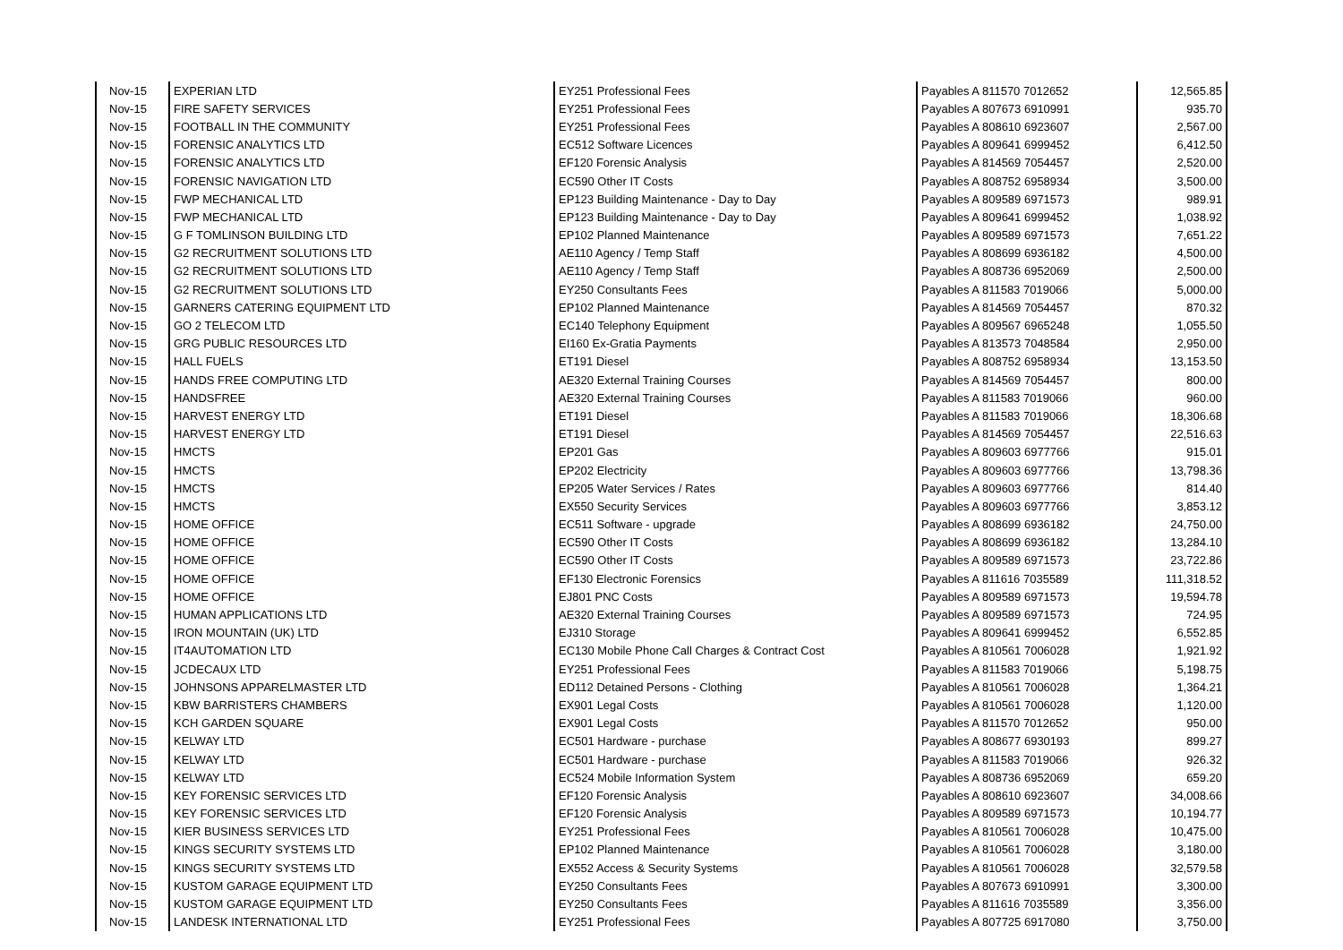| Nov-15 | EXPERIAN LTD | EY251 Professional Fees | Payables A 811570 7012652 | 12,565.85 |
| Nov-15 | FIRE SAFETY SERVICES | EY251 Professional Fees | Payables A 807673 6910991 | 935.70 |
| Nov-15 | FOOTBALL IN THE COMMUNITY | EY251 Professional Fees | Payables A 808610 6923607 | 2,567.00 |
| Nov-15 | FORENSIC ANALYTICS LTD | EC512 Software Licences | Payables A 809641 6999452 | 6,412.50 |
| Nov-15 | FORENSIC ANALYTICS LTD | EF120 Forensic Analysis | Payables A 814569 7054457 | 2,520.00 |
| Nov-15 | FORENSIC NAVIGATION LTD | EC590 Other IT Costs | Payables A 808752 6958934 | 3,500.00 |
| Nov-15 | FWP MECHANICAL LTD | EP123 Building Maintenance - Day to Day | Payables A 809589 6971573 | 989.91 |
| Nov-15 | FWP MECHANICAL LTD | EP123 Building Maintenance - Day to Day | Payables A 809641 6999452 | 1,038.92 |
| Nov-15 | G F TOMLINSON BUILDING LTD | EP102 Planned Maintenance | Payables A 809589 6971573 | 7,651.22 |
| Nov-15 | G2 RECRUITMENT SOLUTIONS LTD | AE110 Agency / Temp Staff | Payables A 808699 6936182 | 4,500.00 |
| Nov-15 | G2 RECRUITMENT SOLUTIONS LTD | AE110 Agency / Temp Staff | Payables A 808736 6952069 | 2,500.00 |
| Nov-15 | G2 RECRUITMENT SOLUTIONS LTD | EY250 Consultants Fees | Payables A 811583 7019066 | 5,000.00 |
| Nov-15 | GARNERS CATERING EQUIPMENT LTD | EP102 Planned Maintenance | Payables A 814569 7054457 | 870.32 |
| Nov-15 | GO 2 TELECOM LTD | EC140 Telephony Equipment | Payables A 809567 6965248 | 1,055.50 |
| Nov-15 | GRG PUBLIC RESOURCES LTD | EI160 Ex-Gratia Payments | Payables A 813573 7048584 | 2,950.00 |
| Nov-15 | HALL FUELS | ET191 Diesel | Payables A 808752 6958934 | 13,153.50 |
| Nov-15 | HANDS FREE COMPUTING LTD | AE320 External Training Courses | Payables A 814569 7054457 | 800.00 |
| Nov-15 | HANDSFREE | AE320 External Training Courses | Payables A 811583 7019066 | 960.00 |
| Nov-15 | HARVEST ENERGY LTD | ET191 Diesel | Payables A 811583 7019066 | 18,306.68 |
| Nov-15 | HARVEST ENERGY LTD | ET191 Diesel | Payables A 814569 7054457 | 22,516.63 |
| Nov-15 | HMCTS | EP201 Gas | Payables A 809603 6977766 | 915.01 |
| Nov-15 | HMCTS | EP202 Electricity | Payables A 809603 6977766 | 13,798.36 |
| Nov-15 | HMCTS | EP205 Water Services / Rates | Payables A 809603 6977766 | 814.40 |
| Nov-15 | HMCTS | EX550 Security Services | Payables A 809603 6977766 | 3,853.12 |
| Nov-15 | HOME OFFICE | EC511 Software - upgrade | Payables A 808699 6936182 | 24,750.00 |
| Nov-15 | HOME OFFICE | EC590 Other IT Costs | Payables A 808699 6936182 | 13,284.10 |
| Nov-15 | HOME OFFICE | EC590 Other IT Costs | Payables A 809589 6971573 | 23,722.86 |
| Nov-15 | HOME OFFICE | EF130 Electronic Forensics | Payables A 811616 7035589 | 111,318.52 |
| Nov-15 | HOME OFFICE | EJ801 PNC Costs | Payables A 809589 6971573 | 19,594.78 |
| Nov-15 | HUMAN APPLICATIONS LTD | AE320 External Training Courses | Payables A 809589 6971573 | 724.95 |
| Nov-15 | IRON MOUNTAIN (UK) LTD | EJ310 Storage | Payables A 809641 6999452 | 6,552.85 |
| Nov-15 | IT4AUTOMATION LTD | EC130 Mobile Phone Call Charges & Contract Cost | Payables A 810561 7006028 | 1,921.92 |
| Nov-15 | JCDECAUX LTD | EY251 Professional Fees | Payables A 811583 7019066 | 5,198.75 |
| Nov-15 | JOHNSONS APPARELMASTER LTD | ED112 Detained Persons - Clothing | Payables A 810561 7006028 | 1,364.21 |
| Nov-15 | KBW BARRISTERS CHAMBERS | EX901 Legal Costs | Payables A 810561 7006028 | 1,120.00 |
| Nov-15 | KCH GARDEN SQUARE | EX901 Legal Costs | Payables A 811570 7012652 | 950.00 |
| Nov-15 | KELWAY LTD | EC501 Hardware - purchase | Payables A 808677 6930193 | 899.27 |
| Nov-15 | KELWAY LTD | EC501 Hardware - purchase | Payables A 811583 7019066 | 926.32 |
| Nov-15 | KELWAY LTD | EC524 Mobile Information System | Payables A 808736 6952069 | 659.20 |
| Nov-15 | KEY FORENSIC SERVICES LTD | EF120 Forensic Analysis | Payables A 808610 6923607 | 34,008.66 |
| Nov-15 | KEY FORENSIC SERVICES LTD | EF120 Forensic Analysis | Payables A 809589 6971573 | 10,194.77 |
| Nov-15 | KIER BUSINESS SERVICES LTD | EY251 Professional Fees | Payables A 810561 7006028 | 10,475.00 |
| Nov-15 | KINGS SECURITY SYSTEMS LTD | EP102 Planned Maintenance | Payables A 810561 7006028 | 3,180.00 |
| Nov-15 | KINGS SECURITY SYSTEMS LTD | EX552 Access & Security Systems | Payables A 810561 7006028 | 32,579.58 |
| Nov-15 | KUSTOM GARAGE EQUIPMENT LTD | EY250 Consultants Fees | Payables A 807673 6910991 | 3,300.00 |
| Nov-15 | KUSTOM GARAGE EQUIPMENT LTD | EY250 Consultants Fees | Payables A 811616 7035589 | 3,356.00 |
| Nov-15 | LANDESK INTERNATIONAL LTD | EY251 Professional Fees | Payables A 807725 6917080 | 3,750.00 |